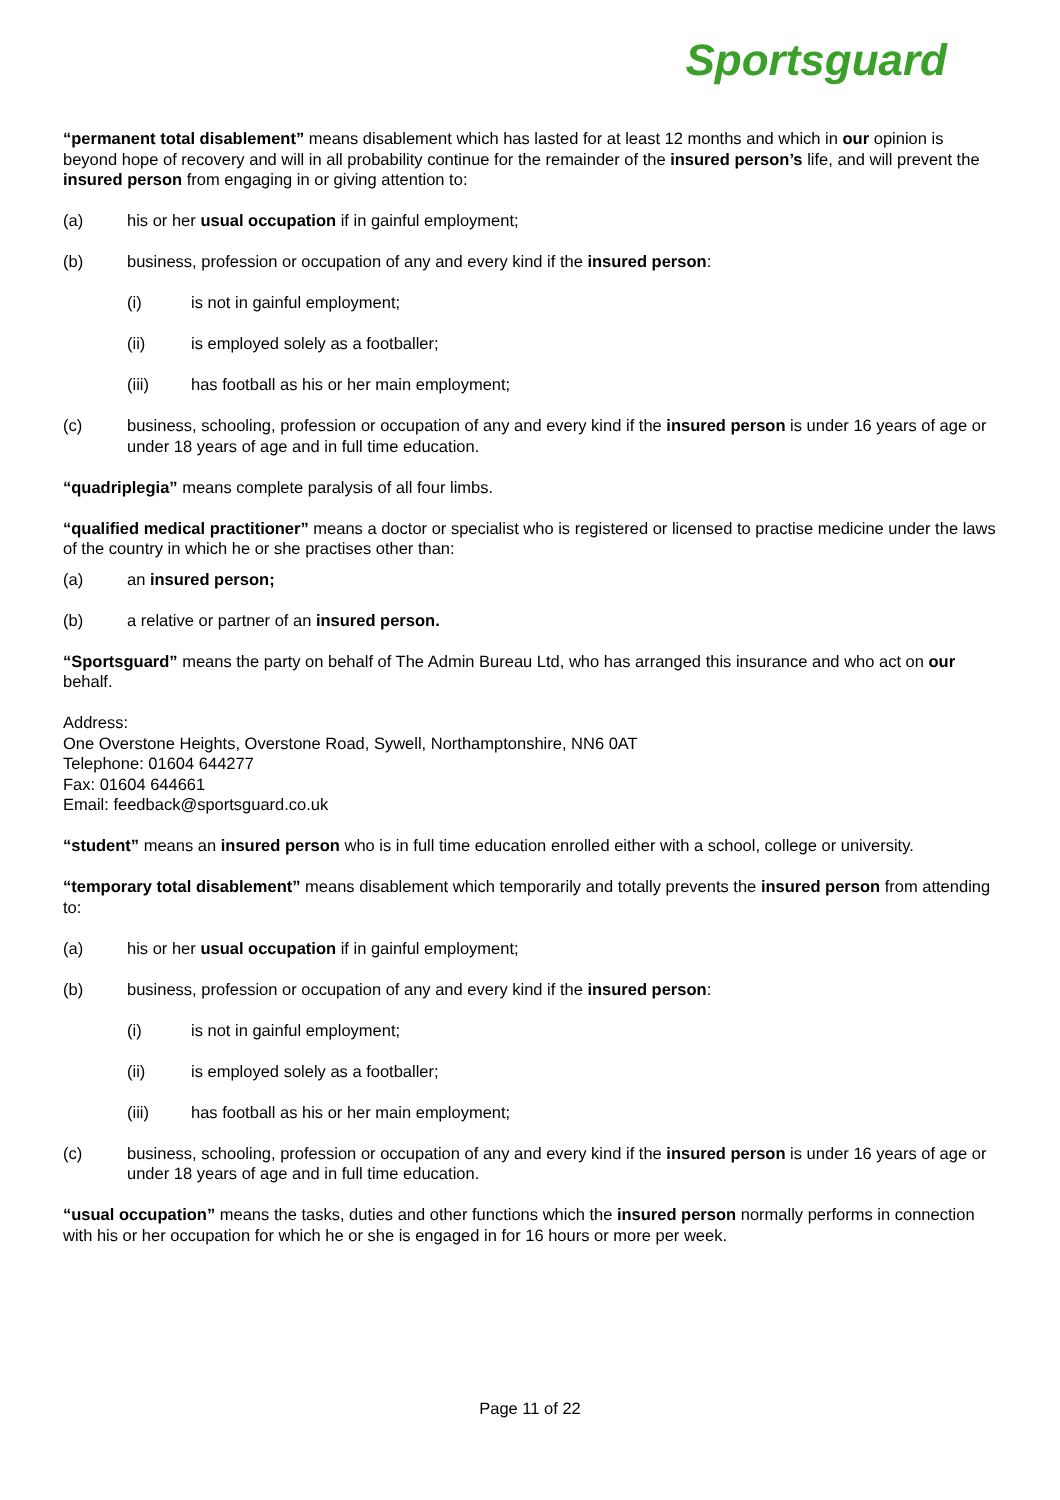Sportsguard
“permanent total disablement” means disablement which has lasted for at least 12 months and which in our opinion is beyond hope of recovery and will in all probability continue for the remainder of the insured person’s life, and will prevent the insured person from engaging in or giving attention to:
(a) his or her usual occupation if in gainful employment;
(b) business, profession or occupation of any and every kind if the insured person:
(i) is not in gainful employment;
(ii) is employed solely as a footballer;
(iii) has football as his or her main employment;
(c) business, schooling, profession or occupation of any and every kind if the insured person is under 16 years of age or under 18 years of age and in full time education.
“quadriplegia” means complete paralysis of all four limbs.
“qualified medical practitioner” means a doctor or specialist who is registered or licensed to practise medicine under the laws of the country in which he or she practises other than:
(a) an insured person;
(b) a relative or partner of an insured person.
“Sportsguard” means the party on behalf of The Admin Bureau Ltd, who has arranged this insurance and who act on our behalf.
Address:
One Overstone Heights, Overstone Road, Sywell, Northamptonshire, NN6 0AT
Telephone: 01604 644277
Fax: 01604 644661
Email: feedback@sportsguard.co.uk
“student” means an insured person who is in full time education enrolled either with a school, college or university.
“temporary total disablement” means disablement which temporarily and totally prevents the insured person from attending to:
(a) his or her usual occupation if in gainful employment;
(b) business, profession or occupation of any and every kind if the insured person:
(i) is not in gainful employment;
(ii) is employed solely as a footballer;
(iii) has football as his or her main employment;
(c) business, schooling, profession or occupation of any and every kind if the insured person is under 16 years of age or under 18 years of age and in full time education.
“usual occupation” means the tasks, duties and other functions which the insured person normally performs in connection with his or her occupation for which he or she is engaged in for 16 hours or more per week.
Page 11 of 22